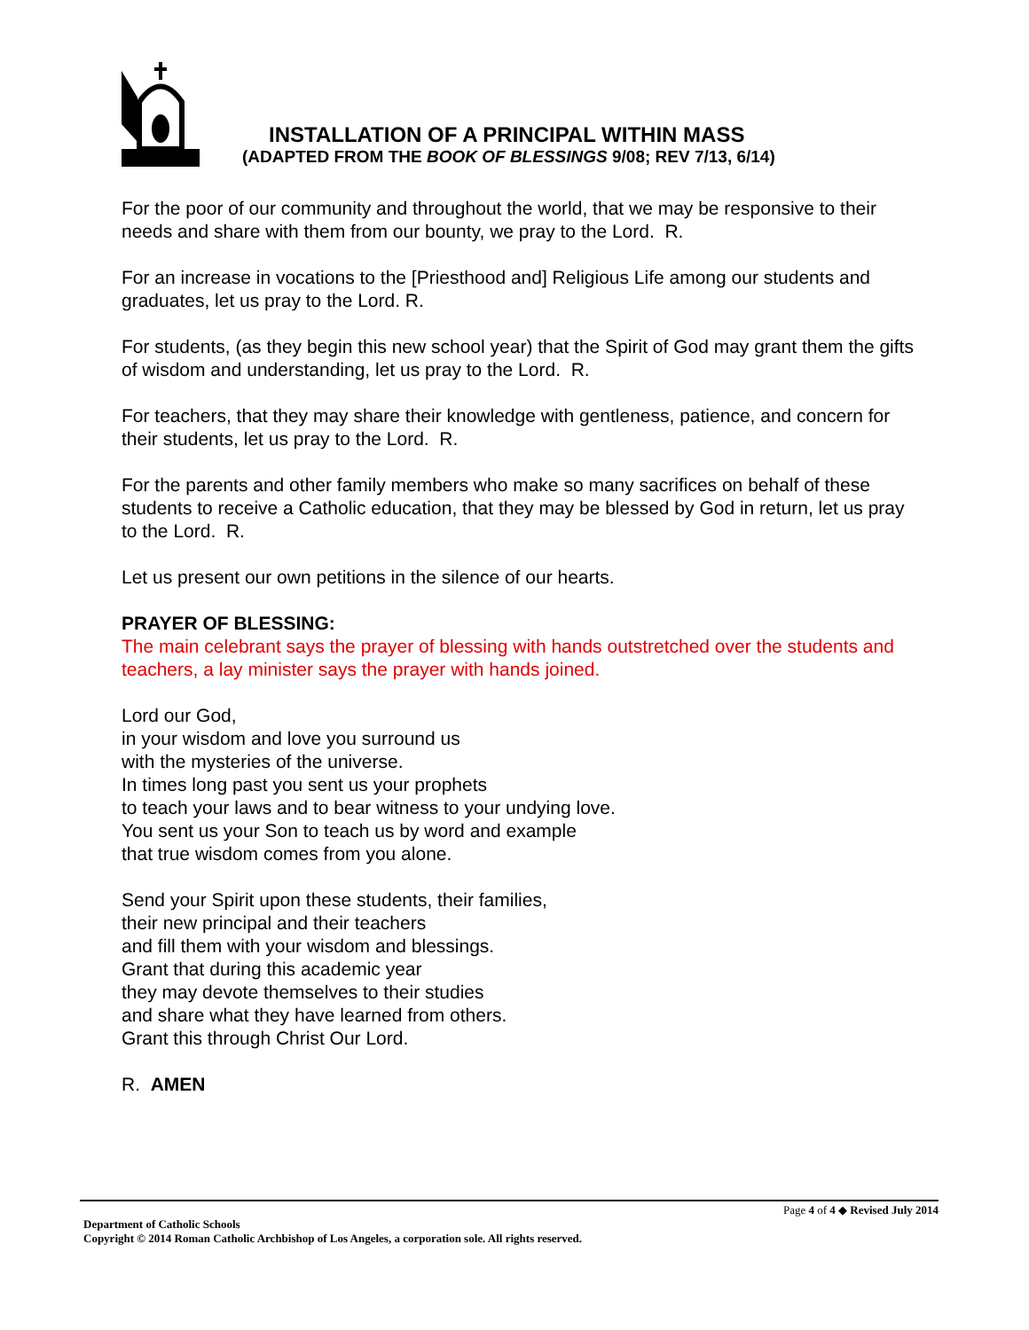INSTALLATION OF A PRINCIPAL WITHIN MASS
(ADAPTED FROM THE BOOK OF BLESSINGS 9/08; REV 7/13, 6/14)
For the poor of our community and throughout the world, that we may be responsive to their needs and share with them from our bounty, we pray to the Lord. R.
For an increase in vocations to the [Priesthood and] Religious Life among our students and graduates, let us pray to the Lord. R.
For students, (as they begin this new school year) that the Spirit of God may grant them the gifts of wisdom and understanding, let us pray to the Lord. R.
For teachers, that they may share their knowledge with gentleness, patience, and concern for their students, let us pray to the Lord. R.
For the parents and other family members who make so many sacrifices on behalf of these students to receive a Catholic education, that they may be blessed by God in return, let us pray to the Lord. R.
Let us present our own petitions in the silence of our hearts.
PRAYER OF BLESSING:
The main celebrant says the prayer of blessing with hands outstretched over the students and teachers, a lay minister says the prayer with hands joined.
Lord our God,
in your wisdom and love you surround us
with the mysteries of the universe.
In times long past you sent us your prophets
to teach your laws and to bear witness to your undying love.
You sent us your Son to teach us by word and example
that true wisdom comes from you alone.
Send your Spirit upon these students, their families,
their new principal and their teachers
and fill them with your wisdom and blessings.
Grant that during this academic year
they may devote themselves to their studies
and share what they have learned from others.
Grant this through Christ Our Lord.
R. AMEN
Page 4 of 4 ◆ Revised July 2014
Department of Catholic Schools
Copyright © 2014 Roman Catholic Archbishop of Los Angeles, a corporation sole. All rights reserved.